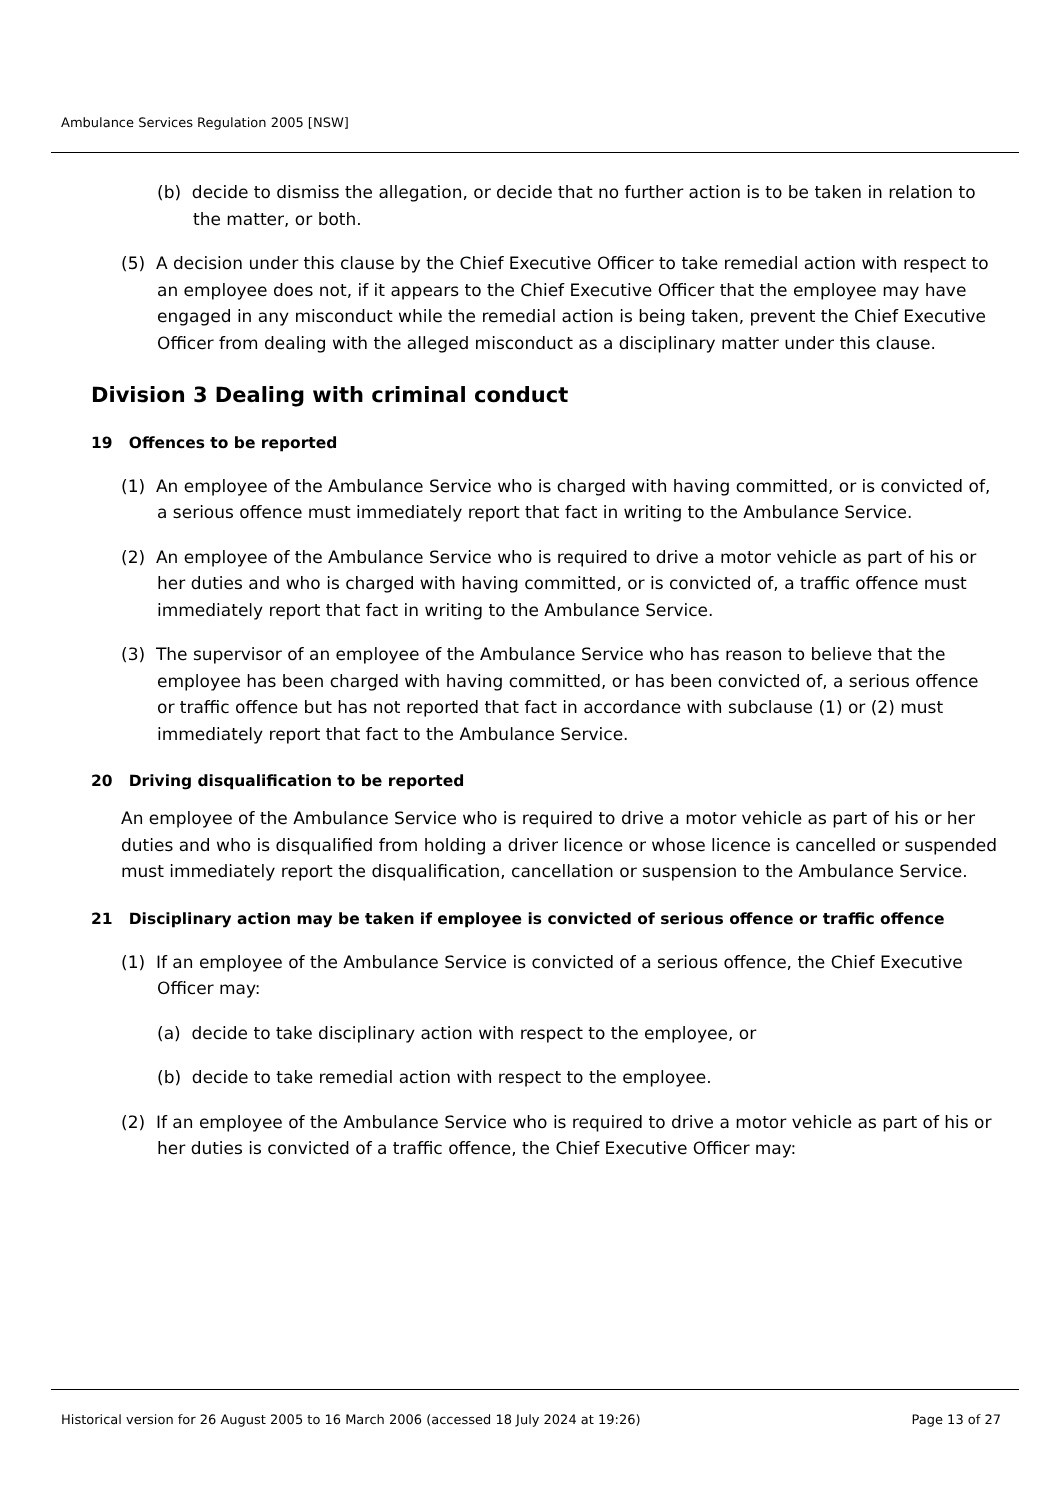Ambulance Services Regulation 2005 [NSW]
(b) decide to dismiss the allegation, or decide that no further action is to be taken in relation to the matter, or both.
(5) A decision under this clause by the Chief Executive Officer to take remedial action with respect to an employee does not, if it appears to the Chief Executive Officer that the employee may have engaged in any misconduct while the remedial action is being taken, prevent the Chief Executive Officer from dealing with the alleged misconduct as a disciplinary matter under this clause.
Division 3 Dealing with criminal conduct
19 Offences to be reported
(1) An employee of the Ambulance Service who is charged with having committed, or is convicted of, a serious offence must immediately report that fact in writing to the Ambulance Service.
(2) An employee of the Ambulance Service who is required to drive a motor vehicle as part of his or her duties and who is charged with having committed, or is convicted of, a traffic offence must immediately report that fact in writing to the Ambulance Service.
(3) The supervisor of an employee of the Ambulance Service who has reason to believe that the employee has been charged with having committed, or has been convicted of, a serious offence or traffic offence but has not reported that fact in accordance with subclause (1) or (2) must immediately report that fact to the Ambulance Service.
20 Driving disqualification to be reported
An employee of the Ambulance Service who is required to drive a motor vehicle as part of his or her duties and who is disqualified from holding a driver licence or whose licence is cancelled or suspended must immediately report the disqualification, cancellation or suspension to the Ambulance Service.
21 Disciplinary action may be taken if employee is convicted of serious offence or traffic offence
(1) If an employee of the Ambulance Service is convicted of a serious offence, the Chief Executive Officer may:
(a) decide to take disciplinary action with respect to the employee, or
(b) decide to take remedial action with respect to the employee.
(2) If an employee of the Ambulance Service who is required to drive a motor vehicle as part of his or her duties is convicted of a traffic offence, the Chief Executive Officer may:
Historical version for 26 August 2005 to 16 March 2006 (accessed 18 July 2024 at 19:26) Page 13 of 27